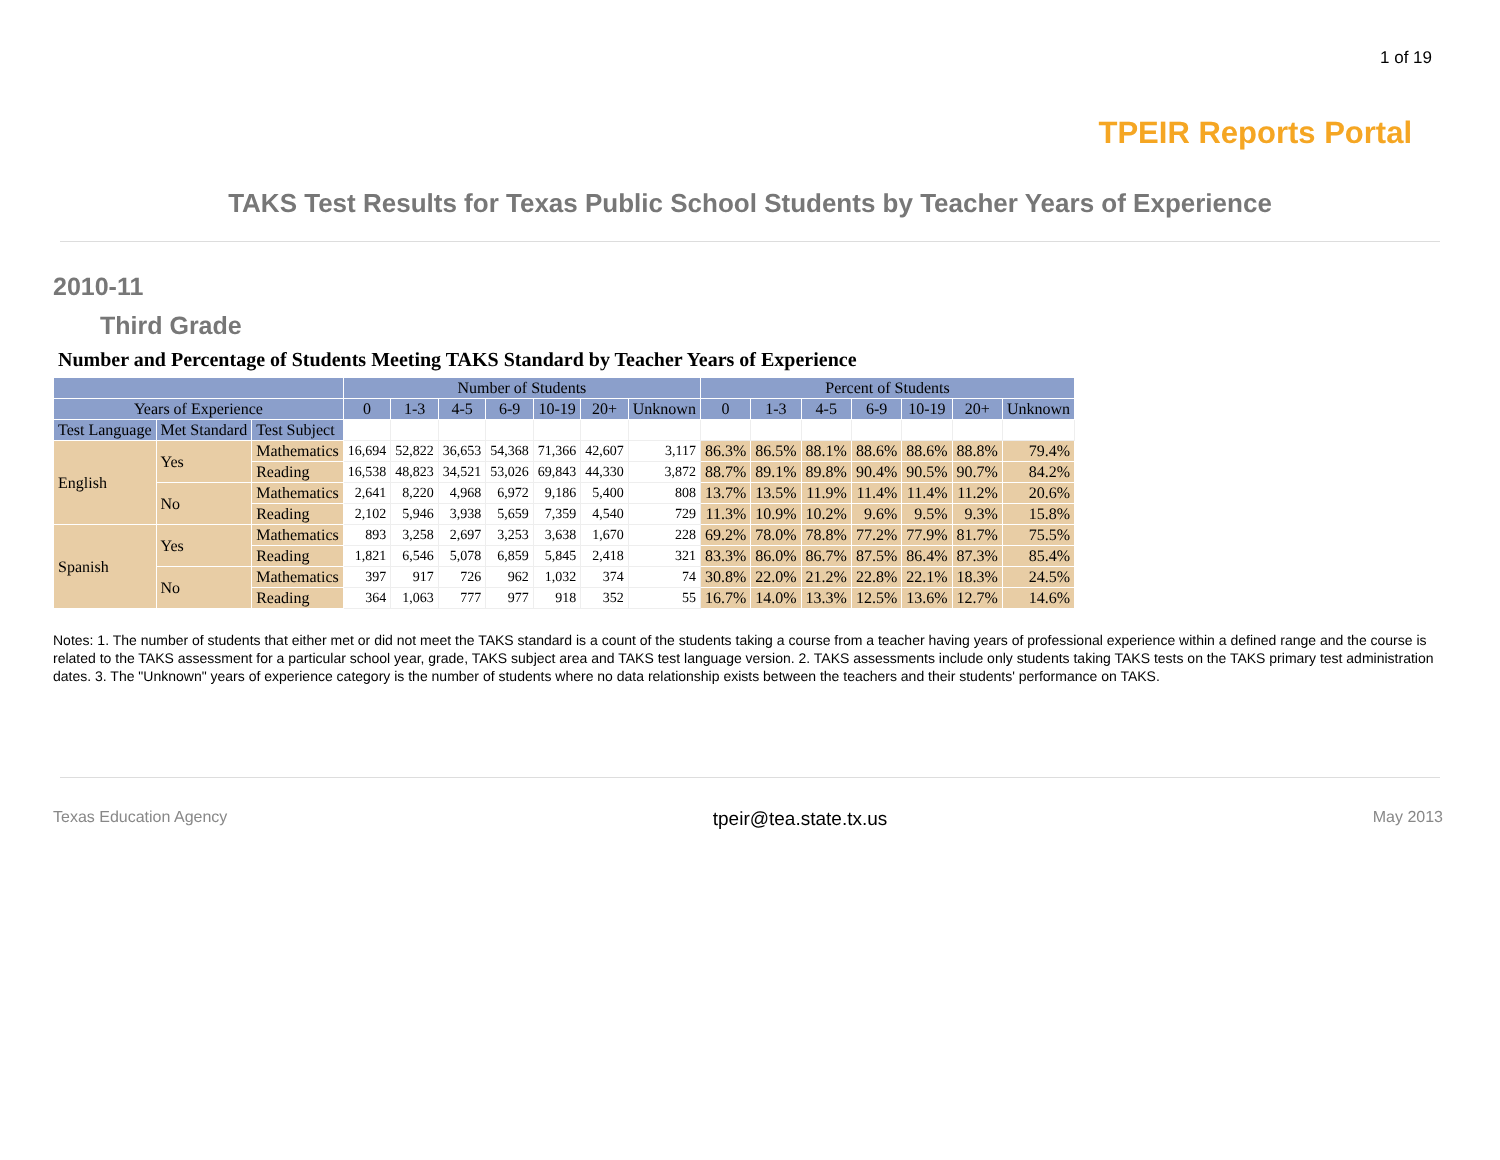1 of 19
TPEIR Reports Portal
TAKS Test Results for Texas Public School Students by Teacher Years of Experience
2010-11
Third Grade
Number and Percentage of Students Meeting TAKS Standard by Teacher Years of Experience
| | | | Number of Students | | | | | | | Percent of Students | | | | | | |
| --- | --- | --- | --- | --- | --- | --- | --- | --- | --- | --- | --- | --- | --- | --- | --- | --- |
| Years of Experience | | | 0 | 1-3 | 4-5 | 6-9 | 10-19 | 20+ | Unknown | 0 | 1-3 | 4-5 | 6-9 | 10-19 | 20+ | Unknown |
| Test Language | Met Standard | Test Subject | | | | | | | | | | | | | | |
| English | Yes | Mathematics | 16,694 | 52,822 | 36,653 | 54,368 | 71,366 | 42,607 | 3,117 | 86.3% | 86.5% | 88.1% | 88.6% | 88.6% | 88.8% | 79.4% |
| | | Reading | 16,538 | 48,823 | 34,521 | 53,026 | 69,843 | 44,330 | 3,872 | 88.7% | 89.1% | 89.8% | 90.4% | 90.5% | 90.7% | 84.2% |
| | No | Mathematics | 2,641 | 8,220 | 4,968 | 6,972 | 9,186 | 5,400 | 808 | 13.7% | 13.5% | 11.9% | 11.4% | 11.4% | 11.2% | 20.6% |
| | | Reading | 2,102 | 5,946 | 3,938 | 5,659 | 7,359 | 4,540 | 729 | 11.3% | 10.9% | 10.2% | 9.6% | 9.5% | 9.3% | 15.8% |
| Spanish | Yes | Mathematics | 893 | 3,258 | 2,697 | 3,253 | 3,638 | 1,670 | 228 | 69.2% | 78.0% | 78.8% | 77.2% | 77.9% | 81.7% | 75.5% |
| | | Reading | 1,821 | 6,546 | 5,078 | 6,859 | 5,845 | 2,418 | 321 | 83.3% | 86.0% | 86.7% | 87.5% | 86.4% | 87.3% | 85.4% |
| | No | Mathematics | 397 | 917 | 726 | 962 | 1,032 | 374 | 74 | 30.8% | 22.0% | 21.2% | 22.8% | 22.1% | 18.3% | 24.5% |
| | | Reading | 364 | 1,063 | 777 | 977 | 918 | 352 | 55 | 16.7% | 14.0% | 13.3% | 12.5% | 13.6% | 12.7% | 14.6% |
Notes: 1. The number of students that either met or did not meet the TAKS standard is a count of the students taking a course from a teacher having years of professional experience within a defined range and the course is related to the TAKS assessment for a particular school year, grade, TAKS subject area and TAKS test language version. 2. TAKS assessments include only students taking TAKS tests on the TAKS primary test administration dates. 3. The "Unknown" years of experience category is the number of students where no data relationship exists between the teachers and their students' performance on TAKS.
Texas Education Agency tpeir@tea.state.tx.us May 2013